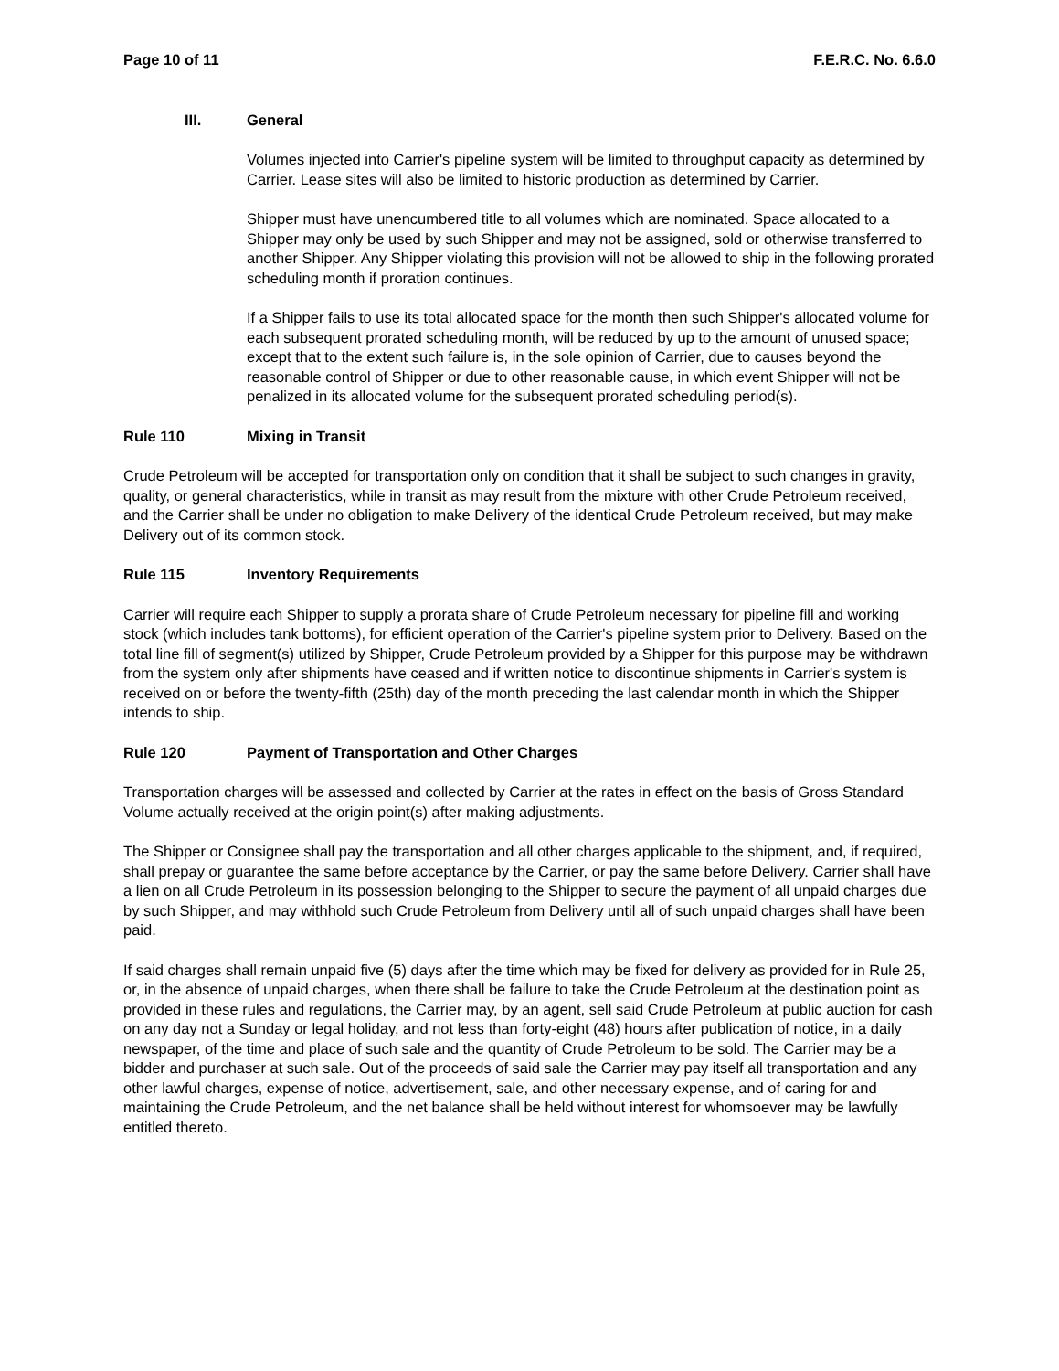Page 10 of 11 F.E.R.C. No. 6.6.0
III. General
Volumes injected into Carrier's pipeline system will be limited to throughput capacity as determined by Carrier. Lease sites will also be limited to historic production as determined by Carrier.
Shipper must have unencumbered title to all volumes which are nominated. Space allocated to a Shipper may only be used by such Shipper and may not be assigned, sold or otherwise transferred to another Shipper. Any Shipper violating this provision will not be allowed to ship in the following prorated scheduling month if proration continues.
If a Shipper fails to use its total allocated space for the month then such Shipper's allocated volume for each subsequent prorated scheduling month, will be reduced by up to the amount of unused space; except that to the extent such failure is, in the sole opinion of Carrier, due to causes beyond the reasonable control of Shipper or due to other reasonable cause, in which event Shipper will not be penalized in its allocated volume for the subsequent prorated scheduling period(s).
Rule 110 Mixing in Transit
Crude Petroleum will be accepted for transportation only on condition that it shall be subject to such changes in gravity, quality, or general characteristics, while in transit as may result from the mixture with other Crude Petroleum received, and the Carrier shall be under no obligation to make Delivery of the identical Crude Petroleum received, but may make Delivery out of its common stock.
Rule 115 Inventory Requirements
Carrier will require each Shipper to supply a prorata share of Crude Petroleum necessary for pipeline fill and working stock (which includes tank bottoms), for efficient operation of the Carrier's pipeline system prior to Delivery. Based on the total line fill of segment(s) utilized by Shipper, Crude Petroleum provided by a Shipper for this purpose may be withdrawn from the system only after shipments have ceased and if written notice to discontinue shipments in Carrier's system is received on or before the twenty-fifth (25th) day of the month preceding the last calendar month in which the Shipper intends to ship.
Rule 120 Payment of Transportation and Other Charges
Transportation charges will be assessed and collected by Carrier at the rates in effect on the basis of Gross Standard Volume actually received at the origin point(s) after making adjustments.
The Shipper or Consignee shall pay the transportation and all other charges applicable to the shipment, and, if required, shall prepay or guarantee the same before acceptance by the Carrier, or pay the same before Delivery. Carrier shall have a lien on all Crude Petroleum in its possession belonging to the Shipper to secure the payment of all unpaid charges due by such Shipper, and may withhold such Crude Petroleum from Delivery until all of such unpaid charges shall have been paid.
If said charges shall remain unpaid five (5) days after the time which may be fixed for delivery as provided for in Rule 25, or, in the absence of unpaid charges, when there shall be failure to take the Crude Petroleum at the destination point as provided in these rules and regulations, the Carrier may, by an agent, sell said Crude Petroleum at public auction for cash on any day not a Sunday or legal holiday, and not less than forty-eight (48) hours after publication of notice, in a daily newspaper, of the time and place of such sale and the quantity of Crude Petroleum to be sold. The Carrier may be a bidder and purchaser at such sale. Out of the proceeds of said sale the Carrier may pay itself all transportation and any other lawful charges, expense of notice, advertisement, sale, and other necessary expense, and of caring for and maintaining the Crude Petroleum, and the net balance shall be held without interest for whomsoever may be lawfully entitled thereto.